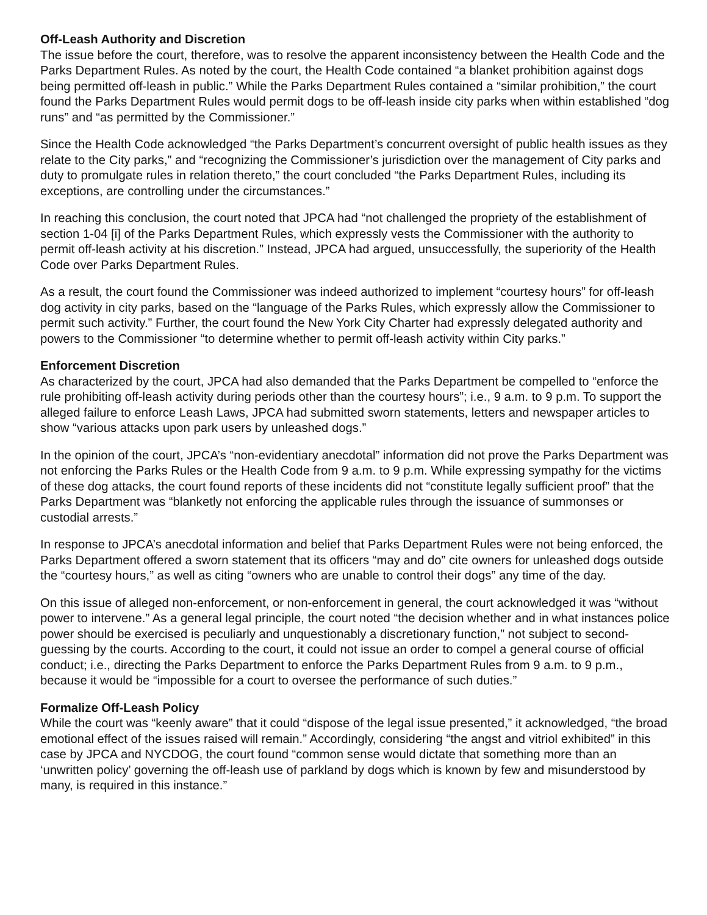Off-Leash Authority and Discretion
The issue before the court, therefore, was to resolve the apparent inconsistency between the Health Code and the Parks Department Rules. As noted by the court, the Health Code contained “a blanket prohibition against dogs being permitted off-leash in public.” While the Parks Department Rules contained a “similar prohibition,” the court found the Parks Department Rules would permit dogs to be off-leash inside city parks when within established “dog runs” and “as permitted by the Commissioner.”
Since the Health Code acknowledged “the Parks Department’s concurrent oversight of public health issues as they relate to the City parks,” and “recognizing the Commissioner’s jurisdiction over the management of City parks and duty to promulgate rules in relation thereto,” the court concluded “the Parks Department Rules, including its exceptions, are controlling under the circumstances.”
In reaching this conclusion, the court noted that JPCA had “not challenged the propriety of the establishment of section 1-04 [i] of the Parks Department Rules, which expressly vests the Commissioner with the authority to permit off-leash activity at his discretion.” Instead, JPCA had argued, unsuccessfully, the superiority of the Health Code over Parks Department Rules.
As a result, the court found the Commissioner was indeed authorized to implement “courtesy hours” for off-leash dog activity in city parks, based on the “language of the Parks Rules, which expressly allow the Commissioner to permit such activity.” Further, the court found the New York City Charter had expressly delegated authority and powers to the Commissioner “to determine whether to permit off-leash activity within City parks.”
Enforcement Discretion
As characterized by the court, JPCA had also demanded that the Parks Department be compelled to “enforce the rule prohibiting off-leash activity during periods other than the courtesy hours”; i.e., 9 a.m. to 9 p.m. To support the alleged failure to enforce Leash Laws, JPCA had submitted sworn statements, letters and newspaper articles to show “various attacks upon park users by unleashed dogs.”
In the opinion of the court, JPCA’s “non-evidentiary anecdotal” information did not prove the Parks Department was not enforcing the Parks Rules or the Health Code from 9 a.m. to 9 p.m. While expressing sympathy for the victims of these dog attacks, the court found reports of these incidents did not “constitute legally sufficient proof” that the Parks Department was “blanketly not enforcing the applicable rules through the issuance of summonses or custodial arrests.”
In response to JPCA’s anecdotal information and belief that Parks Department Rules were not being enforced, the Parks Department offered a sworn statement that its officers “may and do” cite owners for unleashed dogs outside the “courtesy hours,” as well as citing “owners who are unable to control their dogs” any time of the day.
On this issue of alleged non-enforcement, or non-enforcement in general, the court acknowledged it was “without power to intervene.” As a general legal principle, the court noted “the decision whether and in what instances police power should be exercised is peculiarly and unquestionably a discretionary function,” not subject to second-guessing by the courts. According to the court, it could not issue an order to compel a general course of official conduct; i.e., directing the Parks Department to enforce the Parks Department Rules from 9 a.m. to 9 p.m., because it would be “impossible for a court to oversee the performance of such duties.”
Formalize Off-Leash Policy
While the court was “keenly aware” that it could “dispose of the legal issue presented,” it acknowledged, “the broad emotional effect of the issues raised will remain.” Accordingly, considering “the angst and vitriol exhibited” in this case by JPCA and NYCDOG, the court found “common sense would dictate that something more than an ‘unwritten policy’ governing the off-leash use of parkland by dogs which is known by few and misunderstood by many, is required in this instance.”